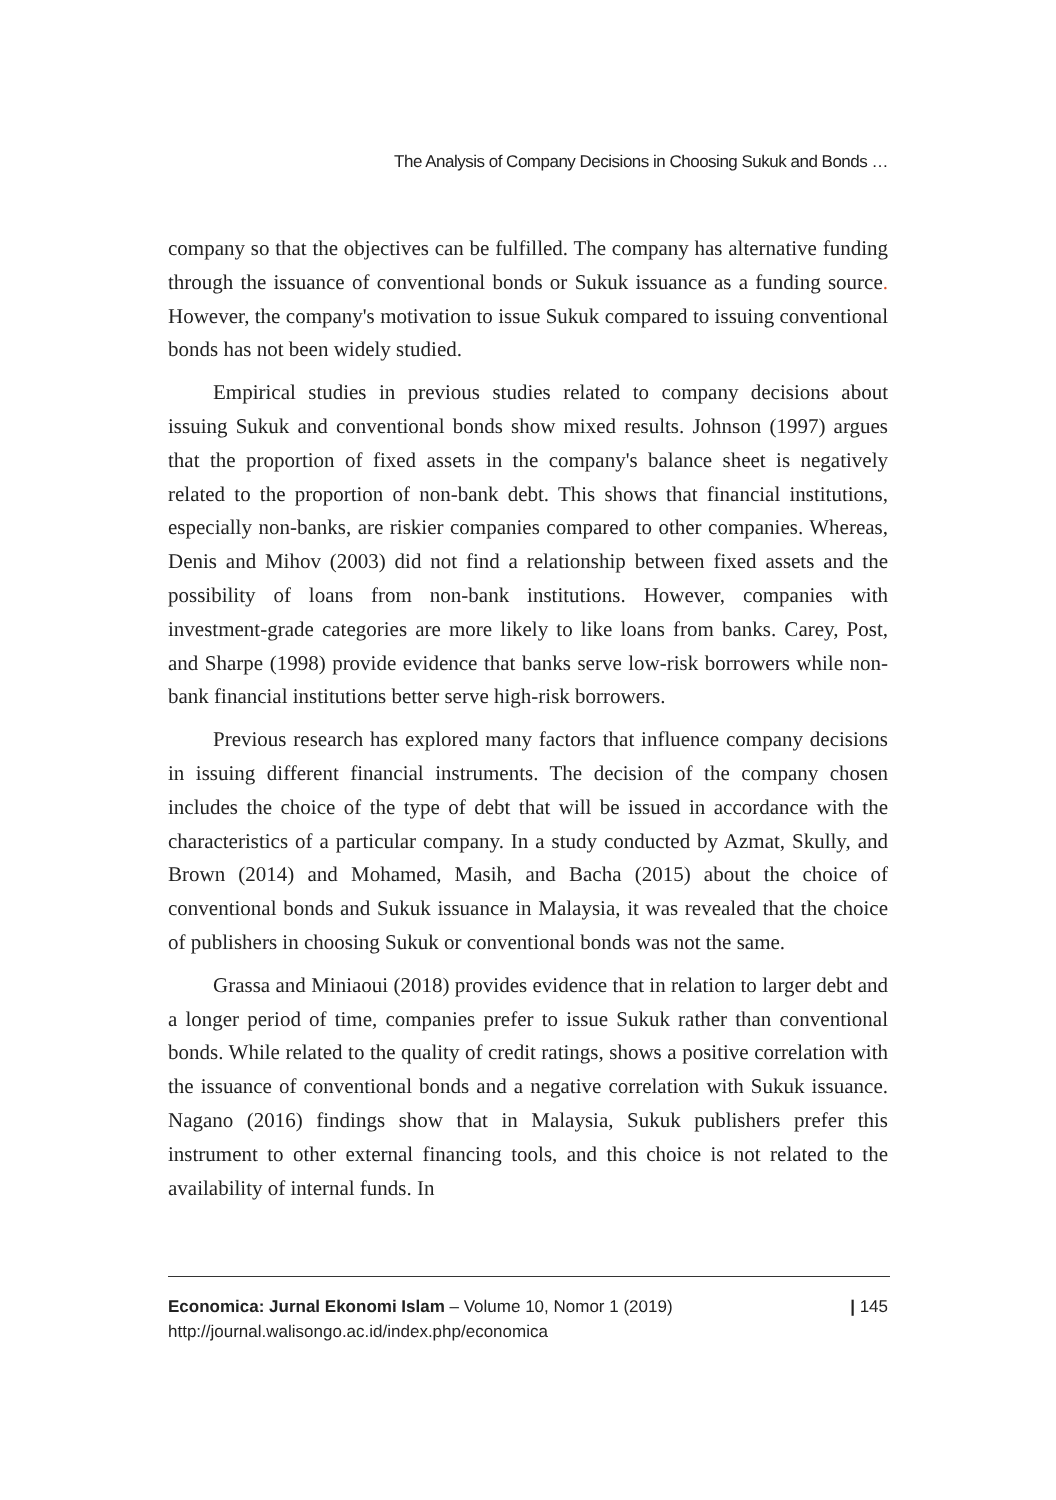The Analysis of Company Decisions in Choosing Sukuk and Bonds …
company so that the objectives can be fulfilled. The company has alternative funding through the issuance of conventional bonds or Sukuk issuance as a funding source. However, the company's motivation to issue Sukuk compared to issuing conventional bonds has not been widely studied.
Empirical studies in previous studies related to company decisions about issuing Sukuk and conventional bonds show mixed results. Johnson (1997) argues that the proportion of fixed assets in the company's balance sheet is negatively related to the proportion of non-bank debt. This shows that financial institutions, especially non-banks, are riskier companies compared to other companies. Whereas, Denis and Mihov (2003) did not find a relationship between fixed assets and the possibility of loans from non-bank institutions. However, companies with investment-grade categories are more likely to like loans from banks. Carey, Post, and Sharpe (1998) provide evidence that banks serve low-risk borrowers while non-bank financial institutions better serve high-risk borrowers.
Previous research has explored many factors that influence company decisions in issuing different financial instruments. The decision of the company chosen includes the choice of the type of debt that will be issued in accordance with the characteristics of a particular company. In a study conducted by Azmat, Skully, and Brown (2014) and Mohamed, Masih, and Bacha (2015) about the choice of conventional bonds and Sukuk issuance in Malaysia, it was revealed that the choice of publishers in choosing Sukuk or conventional bonds was not the same.
Grassa and Miniaoui (2018) provides evidence that in relation to larger debt and a longer period of time, companies prefer to issue Sukuk rather than conventional bonds. While related to the quality of credit ratings, shows a positive correlation with the issuance of conventional bonds and a negative correlation with Sukuk issuance. Nagano (2016) findings show that in Malaysia, Sukuk publishers prefer this instrument to other external financing tools, and this choice is not related to the availability of internal funds. In
| 145 Economica: Jurnal Ekonomi Islam – Volume 10, Nomor 1 (2019)
http://journal.walisongo.ac.id/index.php/economica